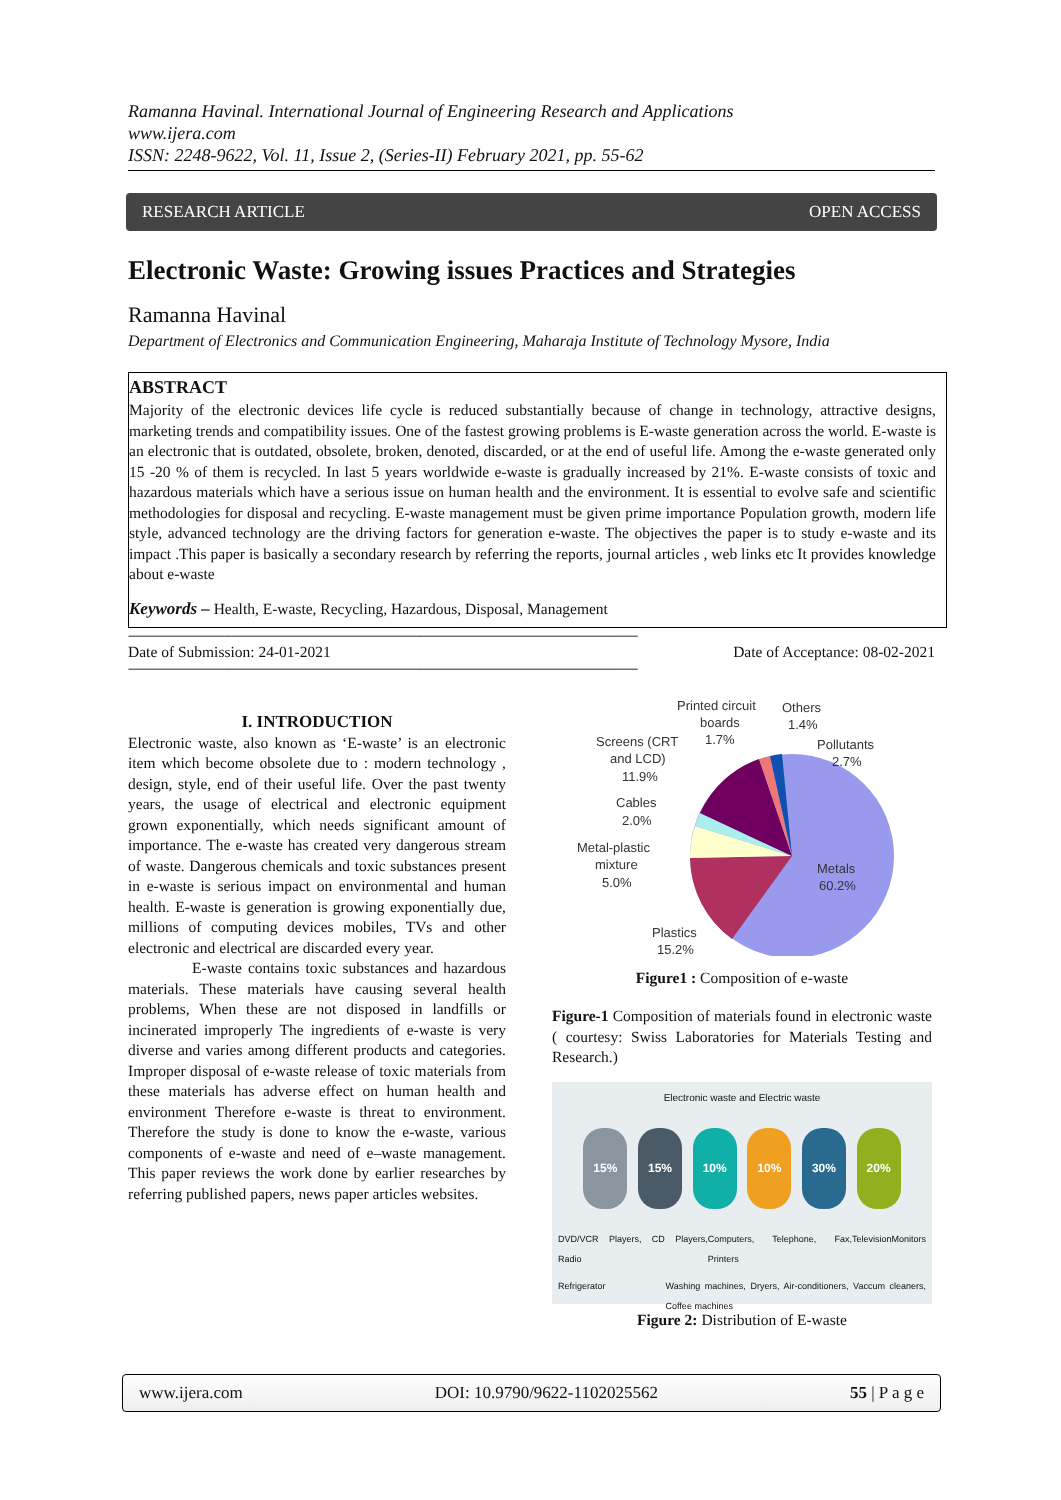Ramanna Havinal. International Journal of Engineering Research and Applications
www.ijera.com
ISSN: 2248-9622, Vol. 11, Issue 2, (Series-II) February 2021, pp. 55-62
RESEARCH ARTICLE OPEN ACCESS
Electronic Waste: Growing issues Practices and Strategies
Ramanna Havinal
Department of Electronics and Communication Engineering, Maharaja Institute of Technology Mysore, India
ABSTRACT
Majority of the electronic devices life cycle is reduced substantially because of change in technology, attractive designs, marketing trends and compatibility issues. One of the fastest growing problems is E-waste generation across the world. E-waste is an electronic that is outdated, obsolete, broken, denoted, discarded, or at the end of useful life. Among the e-waste generated only 15 -20 % of them is recycled. In last 5 years worldwide e-waste is gradually increased by 21%. E-waste consists of toxic and hazardous materials which have a serious issue on human health and the environment. It is essential to evolve safe and scientific methodologies for disposal and recycling. E-waste management must be given prime importance Population growth, modern life style, advanced technology are the driving factors for generation e-waste. The objectives the paper is to study e-waste and its impact .This paper is basically a secondary research by referring the reports, journal articles , web links etc It provides knowledge about e-waste
Keywords – Health, E-waste, Recycling, Hazardous, Disposal, Management
--------------------------------------------------------------------------------------------------------------------------------------------------------------------------
Date of Submission: 24-01-2021 Date of Acceptance: 08-02-2021
--------------------------------------------------------------------------------------------------------------------------------------------------------------------------
I. INTRODUCTION
Electronic waste, also known as ‘E-waste’ is an electronic item which become obsolete due to : modern technology , design, style, end of their useful life. Over the past twenty years, the usage of electrical and electronic equipment grown exponentially, which needs significant amount of importance. The e-waste has created very dangerous stream of waste. Dangerous chemicals and toxic substances present in e-waste is serious impact on environmental and human health. E-waste is generation is growing exponentially due, millions of computing devices mobiles, TVs and other electronic and electrical are discarded every year.
E-waste contains toxic substances and hazardous materials. These materials have causing several health problems, When these are not disposed in landfills or incinerated improperly The ingredients of e-waste is very diverse and varies among different products and categories. Improper disposal of e-waste release of toxic materials from these materials has adverse effect on human health and environment Therefore e-waste is threat to environment. Therefore the study is done to know the e-waste, various components of e-waste and need of e–waste management. This paper reviews the work done by earlier researches by referring published papers, news paper articles websites.
Printed circuit
boards
1.7%
Others
1.4%
Pollutants
2.7%
Screens (CRT
and LCD)
11.9%
Cables
2.0%
Metal-plastic
mixture
5.0%
Metals
60.2%
Plastics
15.2%
Figure1 : Composition of e-waste
Figure-1 Composition of materials found in electronic waste ( courtesy: Swiss Laboratories for Materials Testing and Research.)
Electronic waste and Electric waste
15% 15% 10% 10% 30% 20%
DVD/VCR Players, CD Players, Radio Computers, Telephone, Fax, Printers Television Monitors
Refrigerator Washing machines, Dryers, Air-conditioners, Vaccum cleaners, Coffee machines
Figure 2: Distribution of E-waste
www.ijera.com DOI: 10.9790/9622-1102025562 55 | P a g e